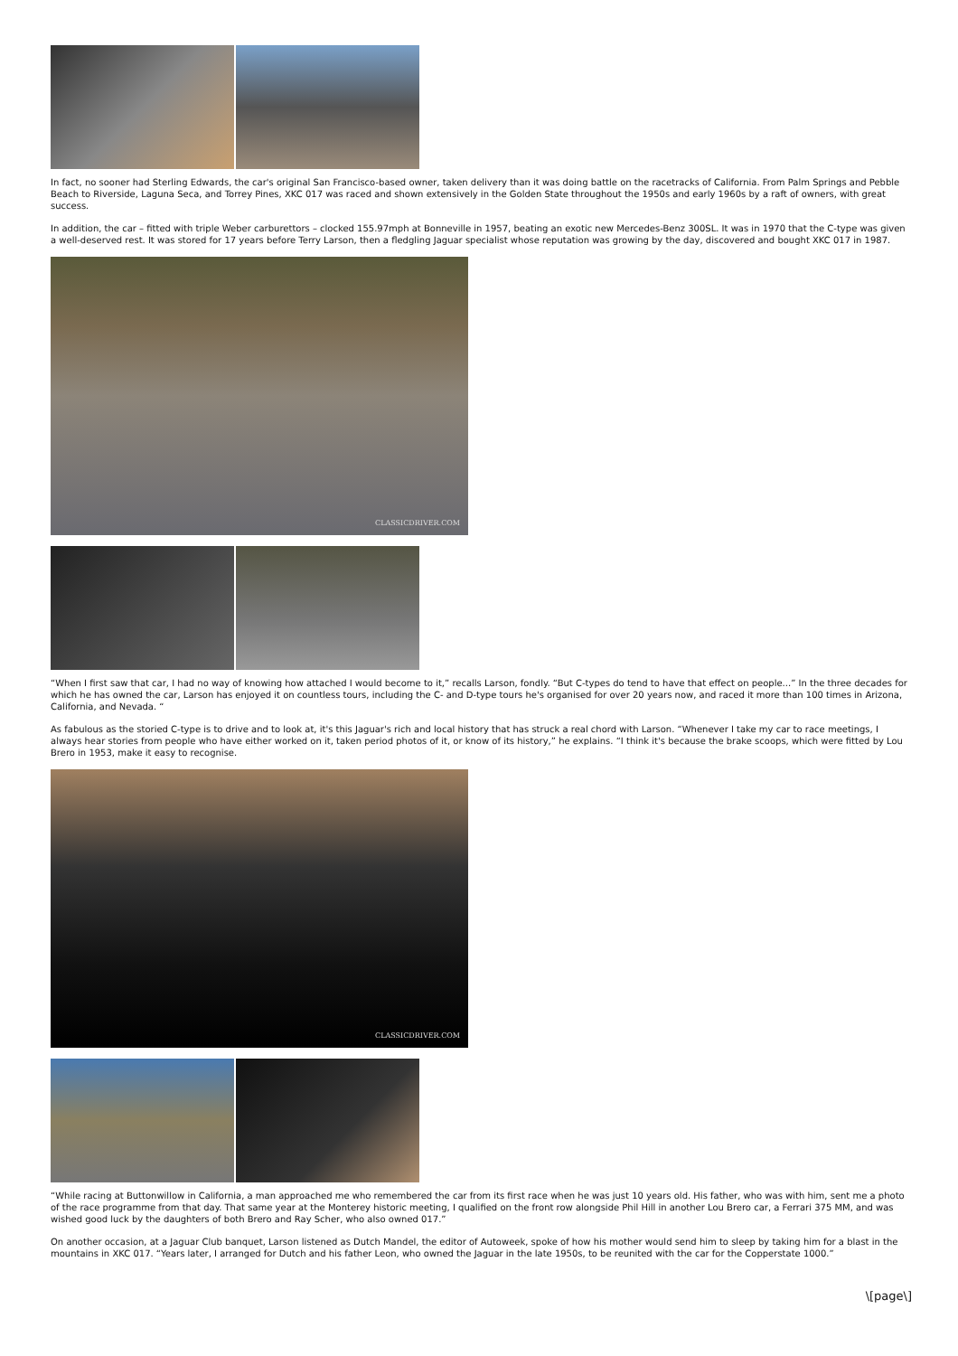In fact, no sooner had Sterling Edwards, the car's original San Francisco-based owner, taken delivery than it was doing battle on the racetracks of California. From Palm Springs and Pebble Beach to Riverside, Laguna Seca, and Torrey Pines, XKC 017 was raced and shown extensively in the Golden State throughout the 1950s and early 1960s by a raft of owners, with great success.
In addition, the car – fitted with triple Weber carburettors – clocked 155.97mph at Bonneville in 1957, beating an exotic new Mercedes-Benz 300SL. It was in 1970 that the C-type was given a well-deserved rest. It was stored for 17 years before Terry Larson, then a fledgling Jaguar specialist whose reputation was growing by the day, discovered and bought XKC 017 in 1987.
CLASSICDRIVER.COM
“When I first saw that car, I had no way of knowing how attached I would become to it,” recalls Larson, fondly. “But C-types do tend to have that effect on people...” In the three decades for which he has owned the car, Larson has enjoyed it on countless tours, including the C- and D-type tours he's organised for over 20 years now, and raced it more than 100 times in Arizona, California, and Nevada. “
As fabulous as the storied C-type is to drive and to look at, it's this Jaguar's rich and local history that has struck a real chord with Larson. “Whenever I take my car to race meetings, I always hear stories from people who have either worked on it, taken period photos of it, or know of its history,” he explains. “I think it's because the brake scoops, which were fitted by Lou Brero in 1953, make it easy to recognise.
CLASSICDRIVER.COM
“While racing at Buttonwillow in California, a man approached me who remembered the car from its first race when he was just 10 years old. His father, who was with him, sent me a photo of the race programme from that day. That same year at the Monterey historic meeting, I qualified on the front row alongside Phil Hill in another Lou Brero car, a Ferrari 375 MM, and was wished good luck by the daughters of both Brero and Ray Scher, who also owned 017.”
On another occasion, at a Jaguar Club banquet, Larson listened as Dutch Mandel, the editor of Autoweek, spoke of how his mother would send him to sleep by taking him for a blast in the mountains in XKC 017. “Years later, I arranged for Dutch and his father Leon, who owned the Jaguar in the late 1950s, to be reunited with the car for the Copperstate 1000.”
\[page\]